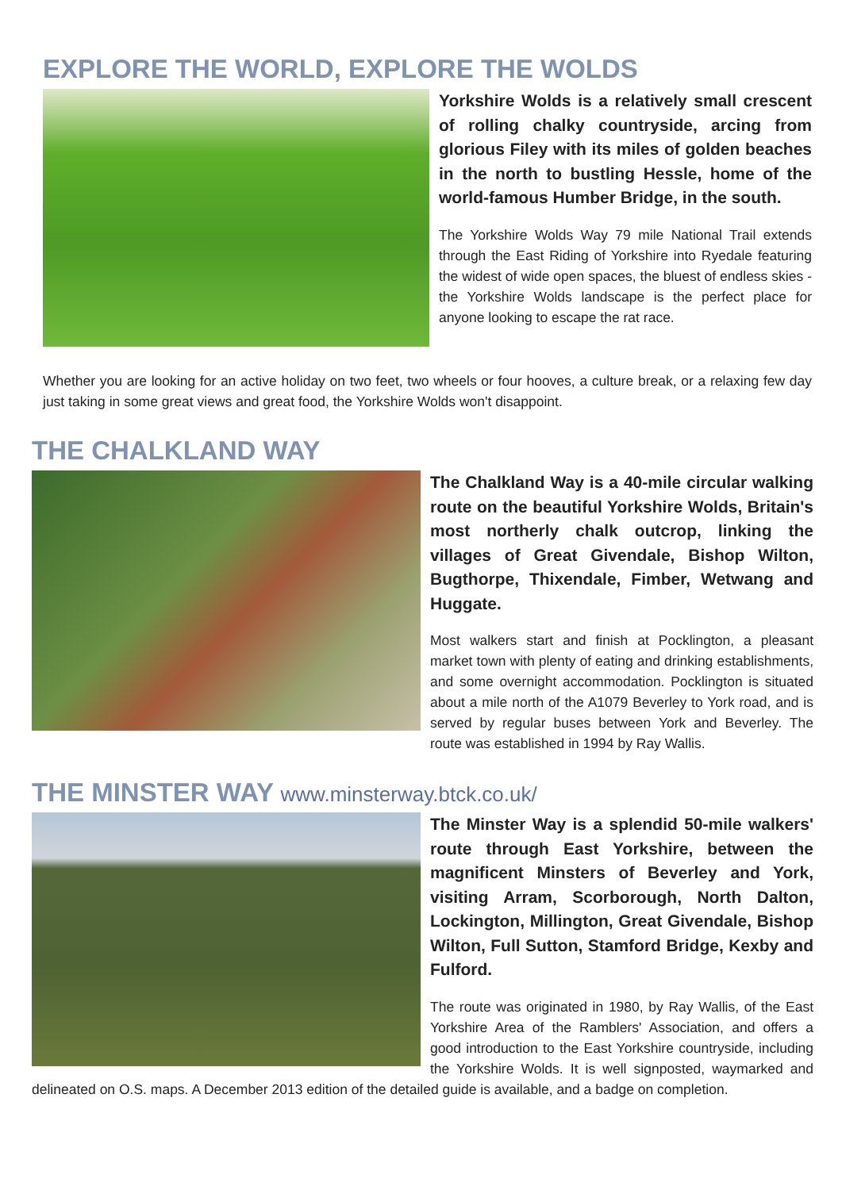EXPLORE THE WORLD, EXPLORE THE WOLDS
Yorkshire Wolds is a relatively small crescent of rolling chalky countryside, arcing from glorious Filey with its miles of golden beaches in the north to bustling Hessle, home of the world-famous Humber Bridge, in the south.
The Yorkshire Wolds Way 79 mile National Trail extends through the East Riding of Yorkshire into Ryedale featuring the widest of wide open spaces, the bluest of endless skies - the Yorkshire Wolds landscape is the perfect place for anyone looking to escape the rat race.
Whether you are looking for an active holiday on two feet, two wheels or four hooves, a culture break, or a relaxing few day just taking in some great views and great food, the Yorkshire Wolds won't disappoint.
THE CHALKLAND WAY
The Chalkland Way is a 40-mile circular walking route on the beautiful Yorkshire Wolds, Britain's most northerly chalk outcrop, linking the villages of Great Givendale, Bishop Wilton, Bugthorpe, Thixendale, Fimber, Wetwang and Huggate.
Most walkers start and finish at Pocklington, a pleasant market town with plenty of eating and drinking establishments, and some overnight accommodation. Pocklington is situated about a mile north of the A1079 Beverley to York road, and is served by regular buses between York and Beverley. The route was established in 1994 by Ray Wallis.
THE MINSTER WAY www.minsterway.btck.co.uk/
The Minster Way is a splendid 50-mile walkers' route through East Yorkshire, between the magnificent Minsters of Beverley and York, visiting Arram, Scorborough, North Dalton, Lockington, Millington, Great Givendale, Bishop Wilton, Full Sutton, Stamford Bridge, Kexby and Fulford.
The route was originated in 1980, by Ray Wallis, of the East Yorkshire Area of the Ramblers' Association, and offers a good introduction to the East Yorkshire countryside, including the Yorkshire Wolds. It is well signposted, waymarked and delineated on O.S. maps. A December 2013 edition of the detailed guide is available, and a badge on completion.